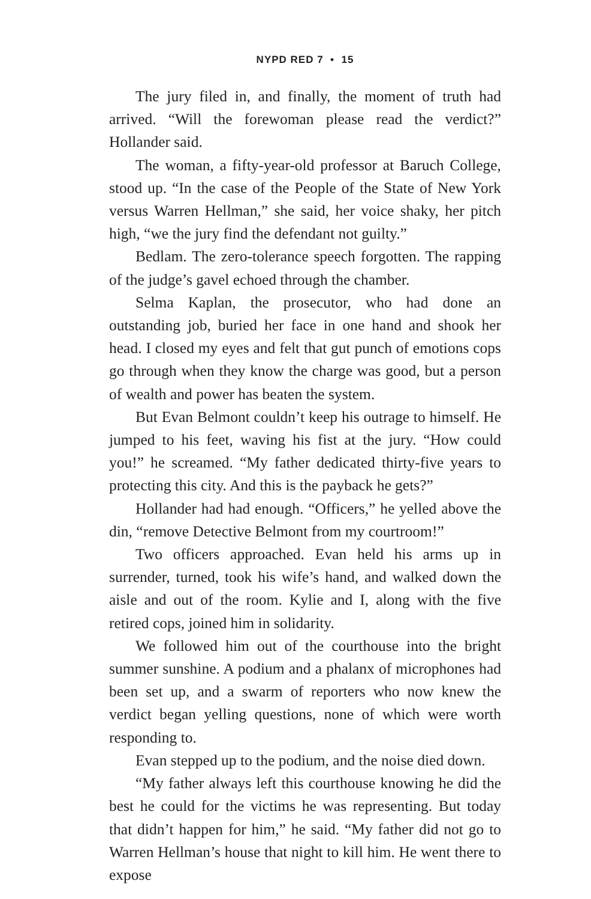NYPD RED 7 • 15
The jury filed in, and finally, the moment of truth had arrived. “Will the forewoman please read the verdict?” Hollander said.
The woman, a fifty-year-old professor at Baruch College, stood up. “In the case of the People of the State of New York versus Warren Hellman,” she said, her voice shaky, her pitch high, “we the jury find the defendant not guilty.”
Bedlam. The zero-tolerance speech forgotten. The rapping of the judge’s gavel echoed through the chamber.
Selma Kaplan, the prosecutor, who had done an outstanding job, buried her face in one hand and shook her head. I closed my eyes and felt that gut punch of emotions cops go through when they know the charge was good, but a person of wealth and power has beaten the system.
But Evan Belmont couldn’t keep his outrage to himself. He jumped to his feet, waving his fist at the jury. “How could you!” he screamed. “My father dedicated thirty-five years to protecting this city. And this is the payback he gets?”
Hollander had had enough. “Officers,” he yelled above the din, “remove Detective Belmont from my courtroom!”
Two officers approached. Evan held his arms up in surrender, turned, took his wife’s hand, and walked down the aisle and out of the room. Kylie and I, along with the five retired cops, joined him in solidarity.
We followed him out of the courthouse into the bright summer sunshine. A podium and a phalanx of microphones had been set up, and a swarm of reporters who now knew the verdict began yelling questions, none of which were worth responding to.
Evan stepped up to the podium, and the noise died down.
“My father always left this courthouse knowing he did the best he could for the victims he was representing. But today that didn’t happen for him,” he said. “My father did not go to Warren Hellman’s house that night to kill him. He went there to expose